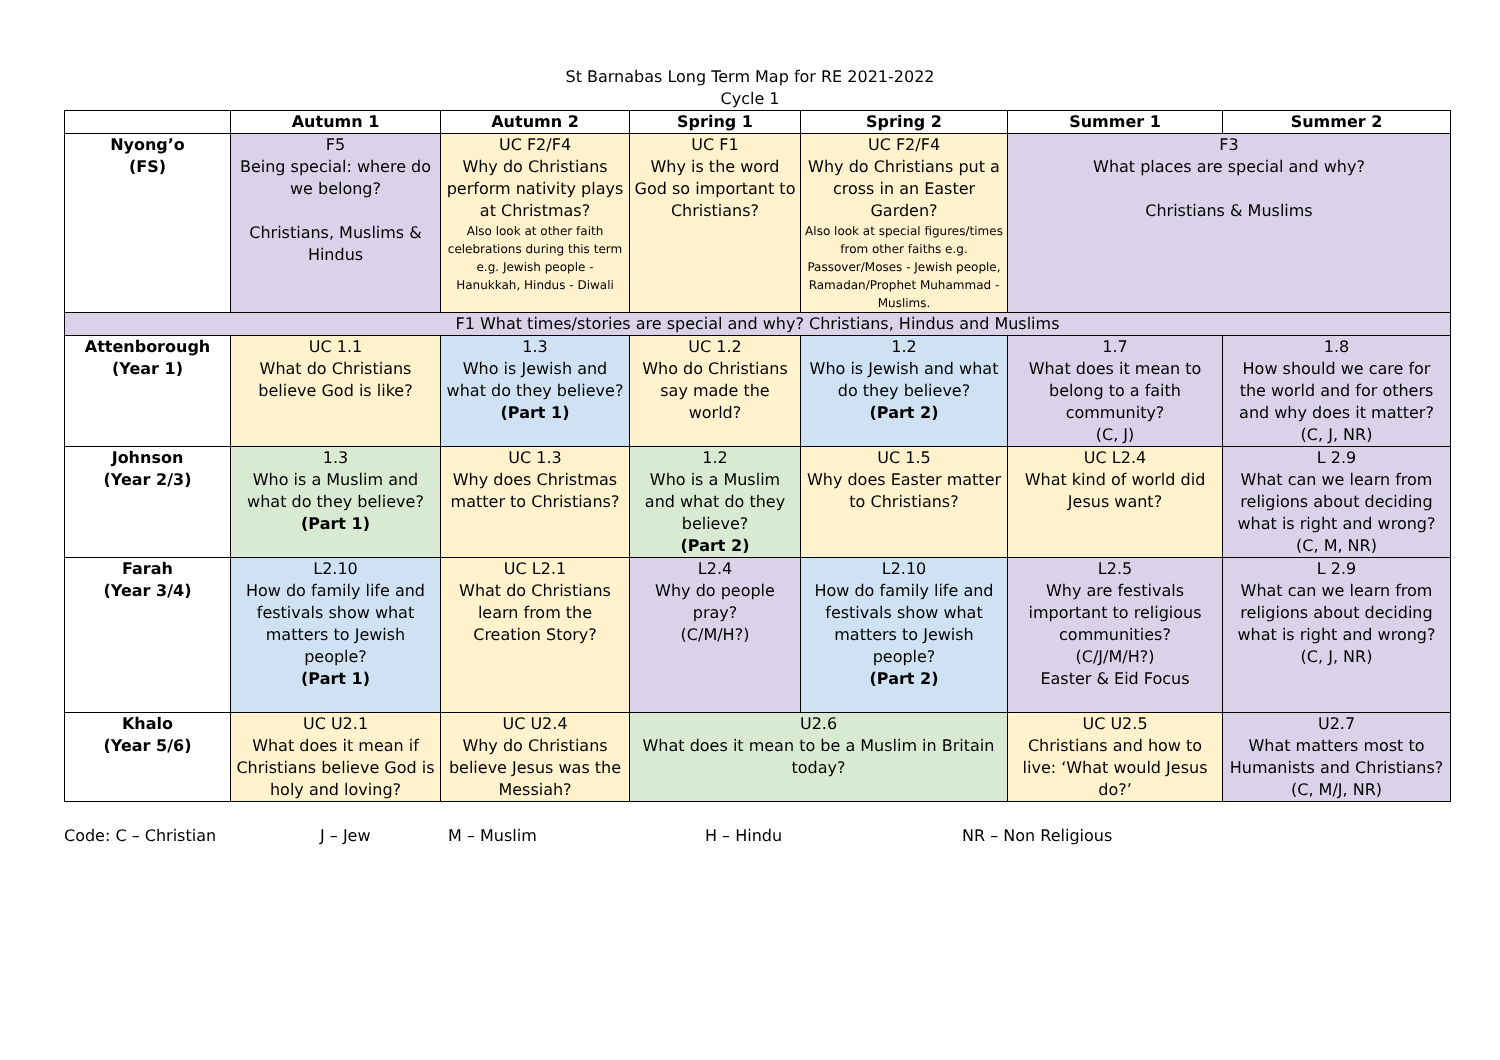St Barnabas Long Term Map for RE 2021-2022
Cycle 1
| | Autumn 1 | Autumn 2 | Spring 1 | Spring 2 | Summer 1 | Summer 2 |
| --- | --- | --- | --- | --- | --- | --- |
| Nyong’o (FS) | F5 Being special: where do we belong? Christians, Muslims & Hindus | UC F2/F4 Why do Christians perform nativity plays at Christmas? Also look at other faith celebrations during this term e.g. Jewish people - Hanukkah, Hindus - Diwali | UC F1 Why is the word God so important to Christians? | UC F2/F4 Why do Christians put a cross in an Easter Garden? Also look at special figures/times from other faiths e.g. Passover/Moses - Jewish people, Ramadan/Prophet Muhammad - Muslims. | F3 What places are special and why? Christians & Muslims | |
| F1 What times/stories are special and why? Christians, Hindus and Muslims | | | | | | |
| Attenborough (Year 1) | UC 1.1 What do Christians believe God is like? | 1.3 Who is Jewish and what do they believe? (Part 1) | UC 1.2 Who do Christians say made the world? | 1.2 Who is Jewish and what do they believe? (Part 2) | 1.7 What does it mean to belong to a faith community? (C, J) | 1.8 How should we care for the world and for others and why does it matter? (C, J, NR) |
| Johnson (Year 2/3) | 1.3 Who is a Muslim and what do they believe? (Part 1) | UC 1.3 Why does Christmas matter to Christians? | 1.2 Who is a Muslim and what do they believe? (Part 2) | UC 1.5 Why does Easter matter to Christians? | UC L2.4 What kind of world did Jesus want? | L 2.9 What can we learn from religions about deciding what is right and wrong? (C, M, NR) |
| Farah (Year 3/4) | L2.10 How do family life and festivals show what matters to Jewish people? (Part 1) | UC L2.1 What do Christians learn from the Creation Story? | L2.4 Why do people pray? (C/M/H?) | L2.10 How do family life and festivals show what matters to Jewish people? (Part 2) | L2.5 Why are festivals important to religious communities? (C/J/M/H?) Easter & Eid Focus | L 2.9 What can we learn from religions about deciding what is right and wrong? (C, J, NR) |
| Khalo (Year 5/6) | UC U2.1 What does it mean if Christians believe God is holy and loving? | UC U2.4 Why do Christians believe Jesus was the Messiah? | U2.6 What does it mean to be a Muslim in Britain today? | | UC U2.5 Christians and how to live: ‘What would Jesus do?’ | U2.7 What matters most to Humanists and Christians? (C, M/J, NR) |
Code: C – Christian J – Jew M – Muslim H – Hindu NR – Non Religious